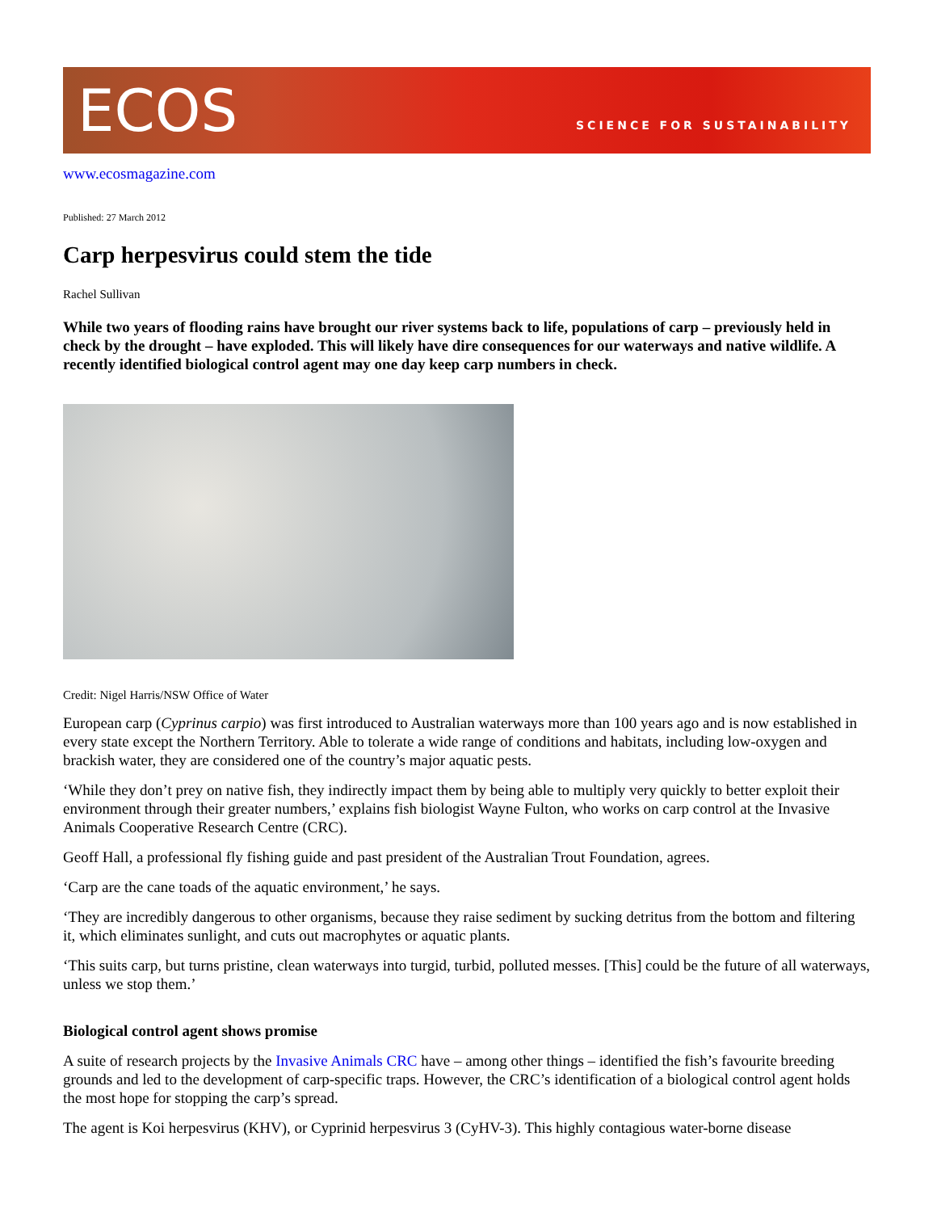ECOS
SCIENCE FOR SUSTAINABILITY
www.ecosmagazine.com
Published: 27 March 2012
Carp herpesvirus could stem the tide
Rachel Sullivan
While two years of flooding rains have brought our river systems back to life, populations of carp – previously held in check by the drought – have exploded. This will likely have dire consequences for our waterways and native wildlife. A recently identified biological control agent may one day keep carp numbers in check.
Credit: Nigel Harris/NSW Office of Water
European carp (Cyprinus carpio) was first introduced to Australian waterways more than 100 years ago and is now established in every state except the Northern Territory. Able to tolerate a wide range of conditions and habitats, including low-oxygen and brackish water, they are considered one of the country’s major aquatic pests.
‘While they don’t prey on native fish, they indirectly impact them by being able to multiply very quickly to better exploit their environment through their greater numbers,’ explains fish biologist Wayne Fulton, who works on carp control at the Invasive Animals Cooperative Research Centre (CRC).
Geoff Hall, a professional fly fishing guide and past president of the Australian Trout Foundation, agrees.
‘Carp are the cane toads of the aquatic environment,’ he says.
‘They are incredibly dangerous to other organisms, because they raise sediment by sucking detritus from the bottom and filtering it, which eliminates sunlight, and cuts out macrophytes or aquatic plants.
‘This suits carp, but turns pristine, clean waterways into turgid, turbid, polluted messes. [This] could be the future of all waterways, unless we stop them.’
Biological control agent shows promise
A suite of research projects by the Invasive Animals CRC have – among other things – identified the fish’s favourite breeding grounds and led to the development of carp-specific traps. However, the CRC’s identification of a biological control agent holds the most hope for stopping the carp’s spread.
The agent is Koi herpesvirus (KHV), or Cyprinid herpesvirus 3 (CyHV-3). This highly contagious water-borne disease